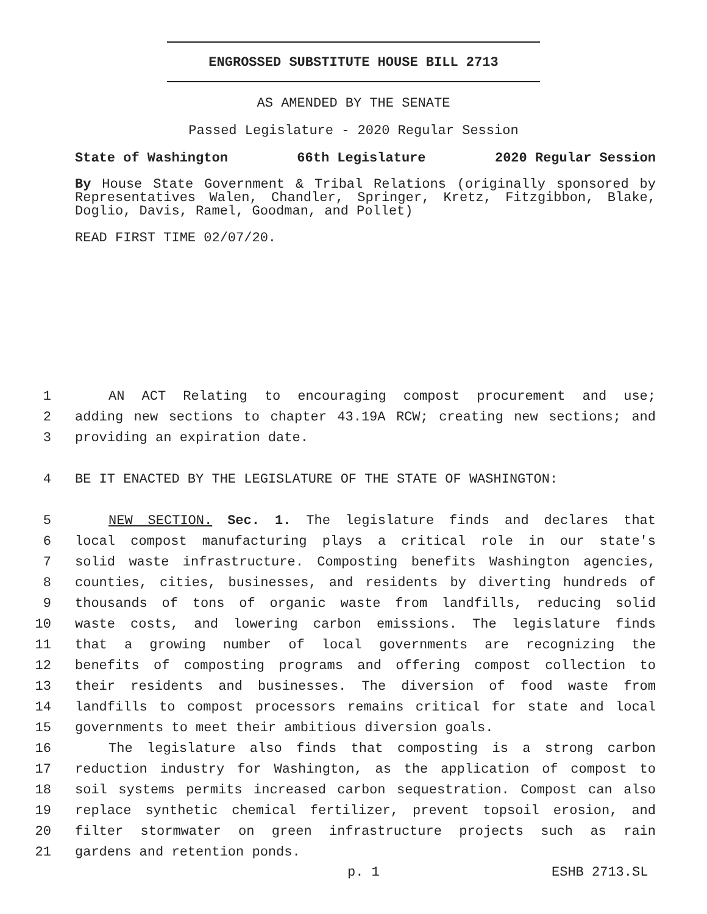ENGROSSED SUBSTITUTE HOUSE BILL 2713
AS AMENDED BY THE SENATE
Passed Legislature - 2020 Regular Session
State of Washington 66th Legislature 2020 Regular Session
By House State Government & Tribal Relations (originally sponsored by Representatives Walen, Chandler, Springer, Kretz, Fitzgibbon, Blake, Doglio, Davis, Ramel, Goodman, and Pollet)
READ FIRST TIME 02/07/20.
1 AN ACT Relating to encouraging compost procurement and use;
2 adding new sections to chapter 43.19A RCW; creating new sections; and
3 providing an expiration date.
4 BE IT ENACTED BY THE LEGISLATURE OF THE STATE OF WASHINGTON:
5 NEW SECTION. Sec. 1. The legislature finds and declares that
6 local compost manufacturing plays a critical role in our state's
7 solid waste infrastructure. Composting benefits Washington agencies,
8 counties, cities, businesses, and residents by diverting hundreds of
9 thousands of tons of organic waste from landfills, reducing solid
10 waste costs, and lowering carbon emissions. The legislature finds
11 that a growing number of local governments are recognizing the
12 benefits of composting programs and offering compost collection to
13 their residents and businesses. The diversion of food waste from
14 landfills to compost processors remains critical for state and local
15 governments to meet their ambitious diversion goals.
16 The legislature also finds that composting is a strong carbon
17 reduction industry for Washington, as the application of compost to
18 soil systems permits increased carbon sequestration. Compost can also
19 replace synthetic chemical fertilizer, prevent topsoil erosion, and
20 filter stormwater on green infrastructure projects such as rain
21 gardens and retention ponds.
p. 1 ESHB 2713.SL